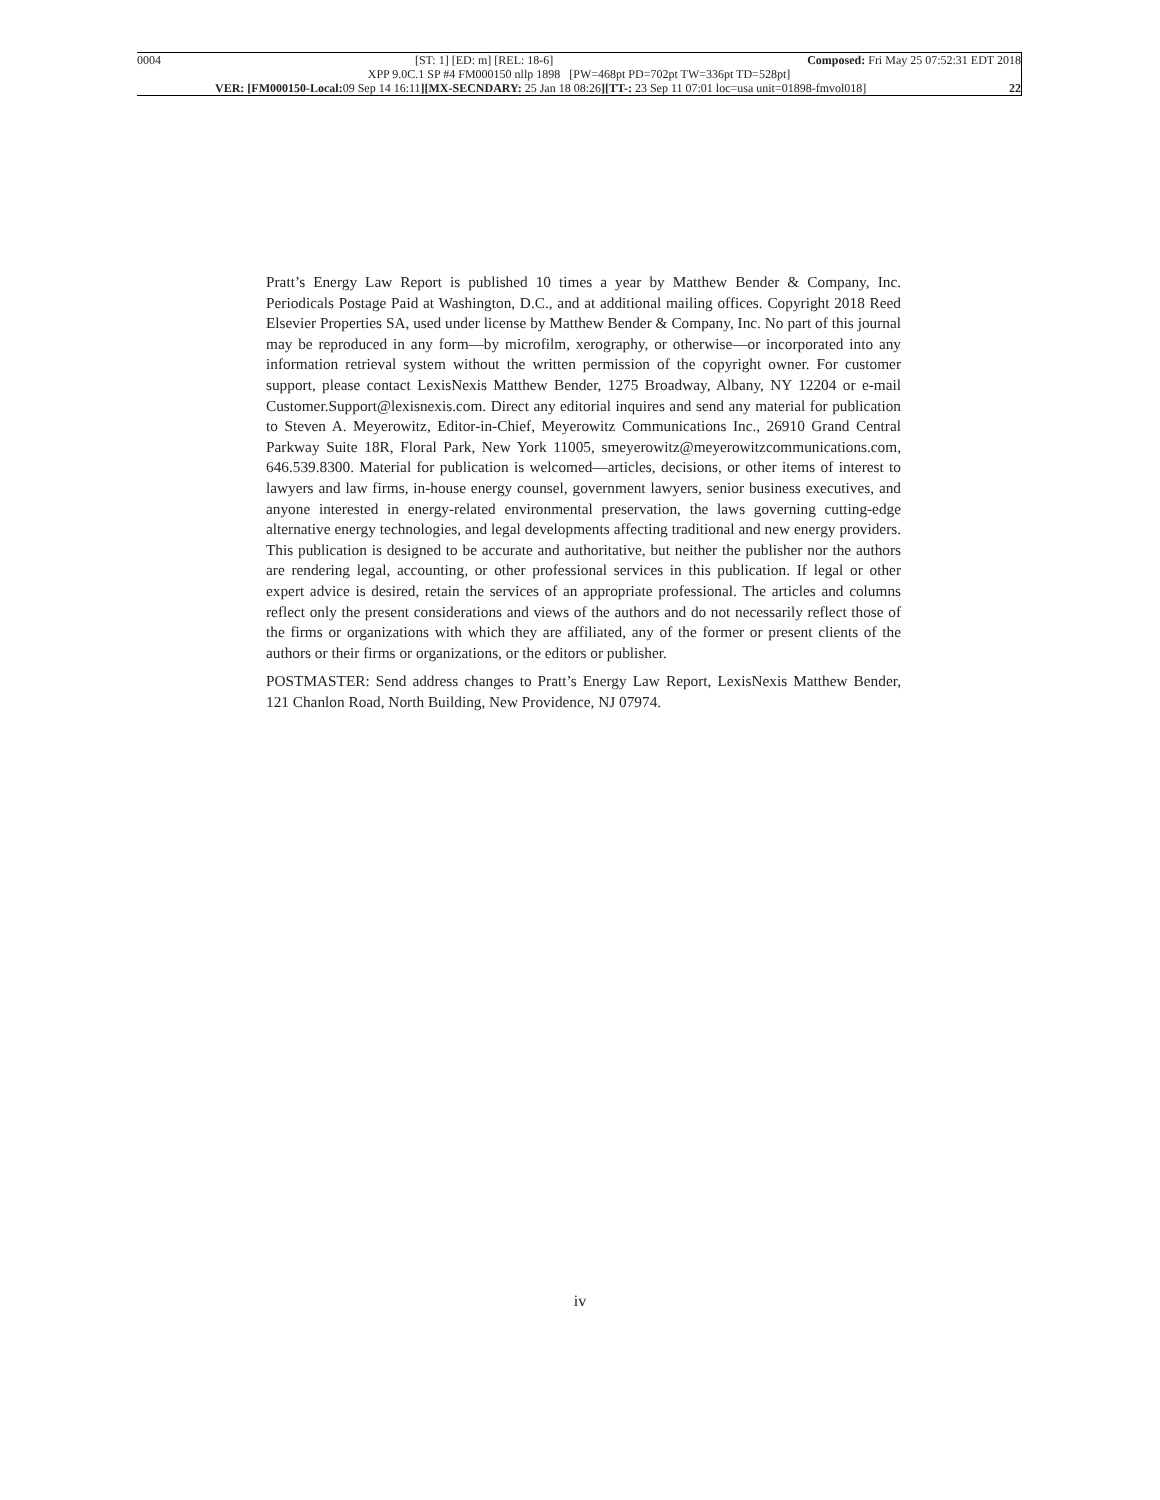0004 [ST: 1] [ED: m] [REL: 18-6] Composed: Fri May 25 07:52:31 EDT 2018
XPP 9.0C.1 SP #4 FM000150 nllp 1898 [PW=468pt PD=702pt TW=336pt TD=528pt]
VER: [FM000150-Local: 09 Sep 14 16:11][MX-SECNDARY: 25 Jan 18 08:26][TT-: 23 Sep 11 07:01 loc=usa unit=01898-fmvol018] 22
Pratt’s Energy Law Report is published 10 times a year by Matthew Bender & Company, Inc. Periodicals Postage Paid at Washington, D.C., and at additional mailing offices. Copyright 2018 Reed Elsevier Properties SA, used under license by Matthew Bender & Company, Inc. No part of this journal may be reproduced in any form—by microfilm, xerography, or otherwise—or incorporated into any information retrieval system without the written permission of the copyright owner. For customer support, please contact LexisNexis Matthew Bender, 1275 Broadway, Albany, NY 12204 or e-mail Customer.Support@lexisnexis.com. Direct any editorial inquires and send any material for publication to Steven A. Meyerowitz, Editor-in-Chief, Meyerowitz Communications Inc., 26910 Grand Central Parkway Suite 18R, Floral Park, New York 11005, smeyerowitz@meyerowitzcommunications.com, 646.539.8300. Material for publication is welcomed—articles, decisions, or other items of interest to lawyers and law firms, in-house energy counsel, government lawyers, senior business executives, and anyone interested in energy-related environmental preservation, the laws governing cutting-edge alternative energy technologies, and legal developments affecting traditional and new energy providers. This publication is designed to be accurate and authoritative, but neither the publisher nor the authors are rendering legal, accounting, or other professional services in this publication. If legal or other expert advice is desired, retain the services of an appropriate professional. The articles and columns reflect only the present considerations and views of the authors and do not necessarily reflect those of the firms or organizations with which they are affiliated, any of the former or present clients of the authors or their firms or organizations, or the editors or publisher.
POSTMASTER: Send address changes to Pratt’s Energy Law Report, LexisNexis Matthew Bender, 121 Chanlon Road, North Building, New Providence, NJ 07974.
iv